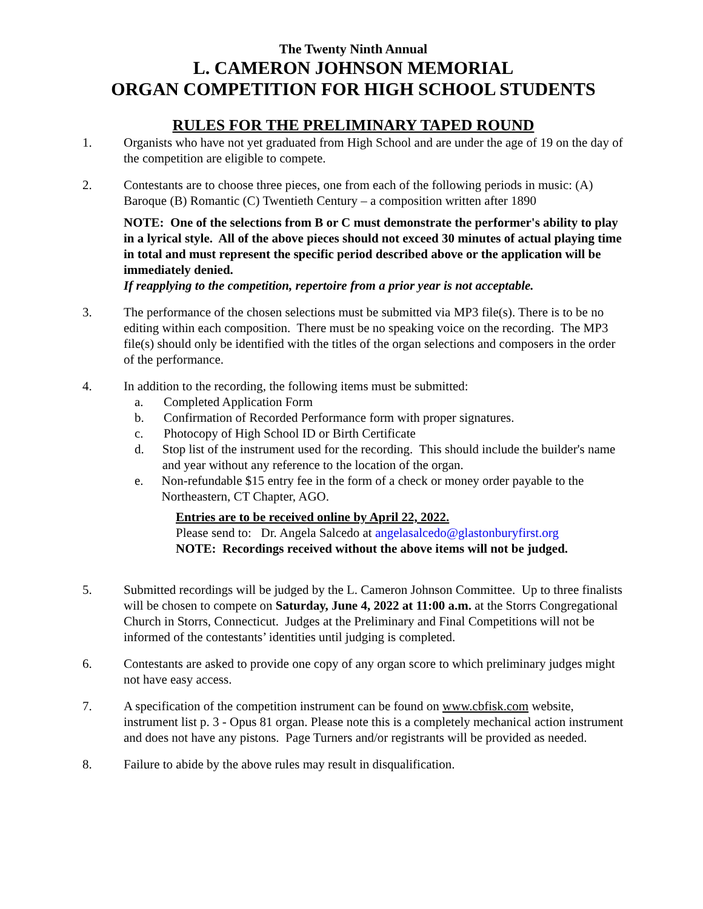The Twenty Ninth Annual
L. CAMERON JOHNSON MEMORIAL
ORGAN COMPETITION FOR HIGH SCHOOL STUDENTS
RULES FOR THE PRELIMINARY TAPED ROUND
1. Organists who have not yet graduated from High School and are under the age of 19 on the day of the competition are eligible to compete.
2. Contestants are to choose three pieces, one from each of the following periods in music: (A) Baroque (B) Romantic (C) Twentieth Century – a composition written after 1890
NOTE: One of the selections from B or C must demonstrate the performer's ability to play in a lyrical style. All of the above pieces should not exceed 30 minutes of actual playing time in total and must represent the specific period described above or the application will be immediately denied.
If reapplying to the competition, repertoire from a prior year is not acceptable.
3. The performance of the chosen selections must be submitted via MP3 file(s). There is to be no editing within each composition. There must be no speaking voice on the recording. The MP3 file(s) should only be identified with the titles of the organ selections and composers in the order of the performance.
4. In addition to the recording, the following items must be submitted:
a. Completed Application Form
b. Confirmation of Recorded Performance form with proper signatures.
c. Photocopy of High School ID or Birth Certificate
d. Stop list of the instrument used for the recording. This should include the builder's name and year without any reference to the location of the organ.
e. Non-refundable $15 entry fee in the form of a check or money order payable to the Northeastern, CT Chapter, AGO.
Entries are to be received online by April 22, 2022.
Please send to: Dr. Angela Salcedo at angelasalcedo@glastonburyfirst.org
NOTE: Recordings received without the above items will not be judged.
5. Submitted recordings will be judged by the L. Cameron Johnson Committee. Up to three finalists will be chosen to compete on Saturday, June 4, 2022 at 11:00 a.m. at the Storrs Congregational Church in Storrs, Connecticut. Judges at the Preliminary and Final Competitions will not be informed of the contestants’ identities until judging is completed.
6. Contestants are asked to provide one copy of any organ score to which preliminary judges might not have easy access.
7. A specification of the competition instrument can be found on www.cbfisk.com website, instrument list p. 3 - Opus 81 organ. Please note this is a completely mechanical action instrument and does not have any pistons. Page Turners and/or registrants will be provided as needed.
8. Failure to abide by the above rules may result in disqualification.